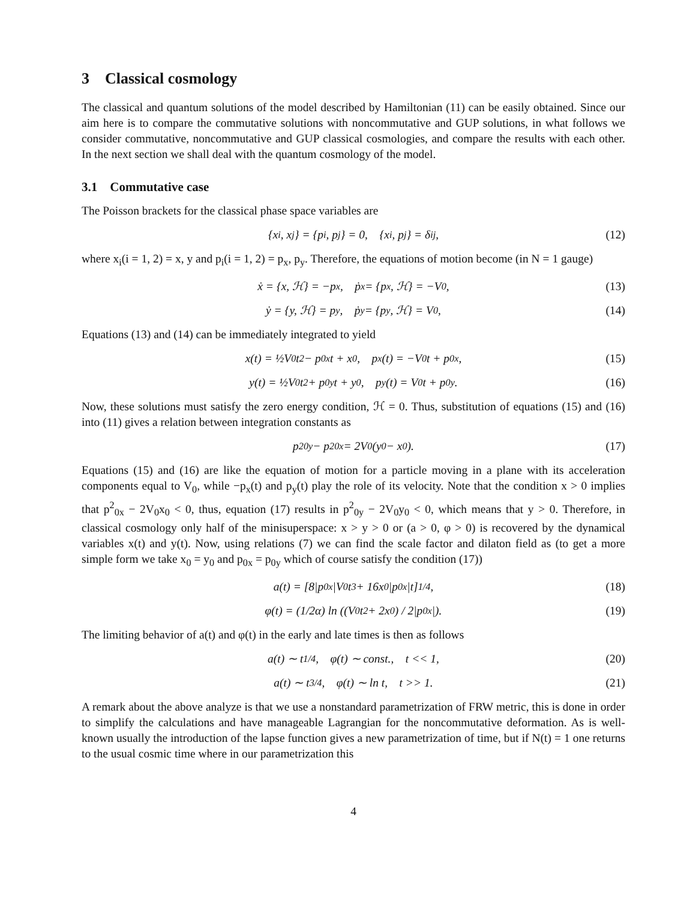3 Classical cosmology
The classical and quantum solutions of the model described by Hamiltonian (11) can be easily obtained. Since our aim here is to compare the commutative solutions with noncommutative and GUP solutions, in what follows we consider commutative, noncommutative and GUP classical cosmologies, and compare the results with each other. In the next section we shall deal with the quantum cosmology of the model.
3.1 Commutative case
The Poisson brackets for the classical phase space variables are
{x<sub>i</sub>, x<sub>j</sub>} = {p<sub>i</sub>, p<sub>j</sub>} = 0, {x<sub>i</sub>, p<sub>j</sub>} = δ<sub>ij</sub>, (12)
where x<sub>i</sub>(i = 1, 2) = x, y and p<sub>i</sub>(i = 1, 2) = p<sub>x</sub>, p<sub>y</sub>. Therefore, the equations of motion become (in N = 1 gauge)
ẋ = {x, ℋ} = −p<sub>x</sub>, ṗ<sub>x</sub> = {p<sub>x</sub>, ℋ} = −V<sub>0</sub>, (13)
ẏ = {y, ℋ} = p<sub>y</sub>, ṗ<sub>y</sub> = {p<sub>y</sub>, ℋ} = V<sub>0</sub>, (14)
Equations (13) and (14) can be immediately integrated to yield
x(t) = ½V<sub>0</sub>t<sup>2</sup> − p<sub>0x</sub>t + x<sub>0</sub>, p<sub>x</sub>(t) = −V<sub>0</sub>t + p<sub>0x</sub>, (15)
y(t) = ½V<sub>0</sub>t<sup>2</sup> + p<sub>0y</sub>t + y<sub>0</sub>, p<sub>y</sub>(t) = V<sub>0</sub>t + p<sub>0y</sub>. (16)
Now, these solutions must satisfy the zero energy condition, ℋ = 0. Thus, substitution of equations (15) and (16) into (11) gives a relation between integration constants as
p<sup>2</sup><sub>0y</sub> − p<sup>2</sup><sub>0x</sub> = 2V<sub>0</sub>(y<sub>0</sub> − x<sub>0</sub>). (17)
Equations (15) and (16) are like the equation of motion for a particle moving in a plane with its acceleration components equal to V<sub>0</sub>, while −p<sub>x</sub>(t) and p<sub>y</sub>(t) play the role of its velocity. Note that the condition x > 0 implies that p<sup>2</sup><sub>0x</sub> − 2V<sub>0</sub>x<sub>0</sub> < 0, thus, equation (17) results in p<sup>2</sup><sub>0y</sub> − 2V<sub>0</sub>y<sub>0</sub> < 0, which means that y > 0. Therefore, in classical cosmology only half of the minisuperspace: x > y > 0 or (a > 0, φ > 0) is recovered by the dynamical variables x(t) and y(t). Now, using relations (7) we can find the scale factor and dilaton field as (to get a more simple form we take x<sub>0</sub> = y<sub>0</sub> and p<sub>0x</sub> = p<sub>0y</sub> which of course satisfy the condition (17))
a(t) = [8|p<sub>0x</sub>|V<sub>0</sub>t<sup>3</sup> + 16x<sub>0</sub>|p<sub>0x</sub>|t]<sup>1/4</sup>, (18)
φ(t) = (1/2α) ln ((V<sub>0</sub>t<sup>2</sup> + 2x<sub>0</sub>) / 2|p<sub>0x</sub>|). (19)
The limiting behavior of a(t) and φ(t) in the early and late times is then as follows
a(t) ∼ t<sup>1/4</sup>, φ(t) ∼ const., t << 1, (20)
a(t) ∼ t<sup>3/4</sup>, φ(t) ∼ ln t, t >> 1. (21)
A remark about the above analyze is that we use a nonstandard parametrization of FRW metric, this is done in order to simplify the calculations and have manageable Lagrangian for the noncommutative deformation. As is well-known usually the introduction of the lapse function gives a new parametrization of time, but if N(t) = 1 one returns to the usual cosmic time where in our parametrization this
4